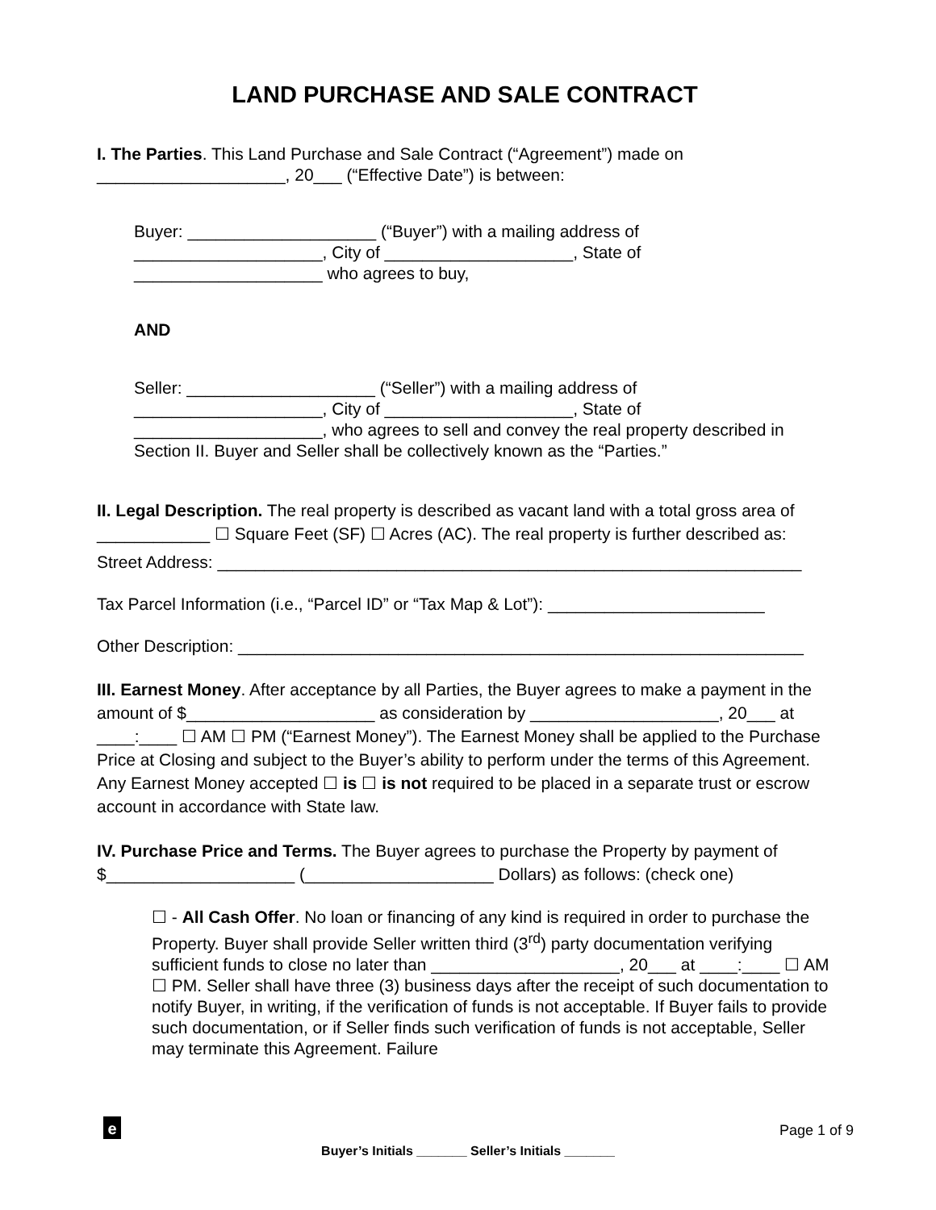LAND PURCHASE AND SALE CONTRACT
I. The Parties. This Land Purchase and Sale Contract (“Agreement”) made on ____________________, 20___ (“Effective Date”) is between:
Buyer: ____________________ (“Buyer”) with a mailing address of
____________________, City of ____________________, State of
____________________ who agrees to buy,
AND
Seller: ____________________ (“Seller”) with a mailing address of
____________________, City of ____________________, State of
____________________, who agrees to sell and convey the real property described in Section II. Buyer and Seller shall be collectively known as the “Parties.”
II. Legal Description. The real property is described as vacant land with a total gross area of ____________ ☐ Square Feet (SF) ☐ Acres (AC). The real property is further described as:
Street Address: ______________________________________________________________
Tax Parcel Information (i.e., “Parcel ID” or “Tax Map & Lot”): _______________________
Other Description: ____________________________________________________________
III. Earnest Money. After acceptance by all Parties, the Buyer agrees to make a payment in the amount of $____________________ as consideration by ____________________, 20___ at ____:____ ☐ AM ☐ PM (“Earnest Money”). The Earnest Money shall be applied to the Purchase Price at Closing and subject to the Buyer’s ability to perform under the terms of this Agreement. Any Earnest Money accepted ☐ is ☐ is not required to be placed in a separate trust or escrow account in accordance with State law.
IV. Purchase Price and Terms. The Buyer agrees to purchase the Property by payment of $____________________ (____________________ Dollars) as follows: (check one)
☐ - All Cash Offer. No loan or financing of any kind is required in order to purchase the Property. Buyer shall provide Seller written third (3<sup>rd</sup>) party documentation verifying sufficient funds to close no later than ____________________, 20___ at ____:____ ☐ AM ☐ PM. Seller shall have three (3) business days after the receipt of such documentation to notify Buyer, in writing, if the verification of funds is not acceptable. If Buyer fails to provide such documentation, or if Seller finds such verification of funds is not acceptable, Seller may terminate this Agreement. Failure
e Page 1 of 9
Buyer’s Initials _______ Seller’s Initials _______